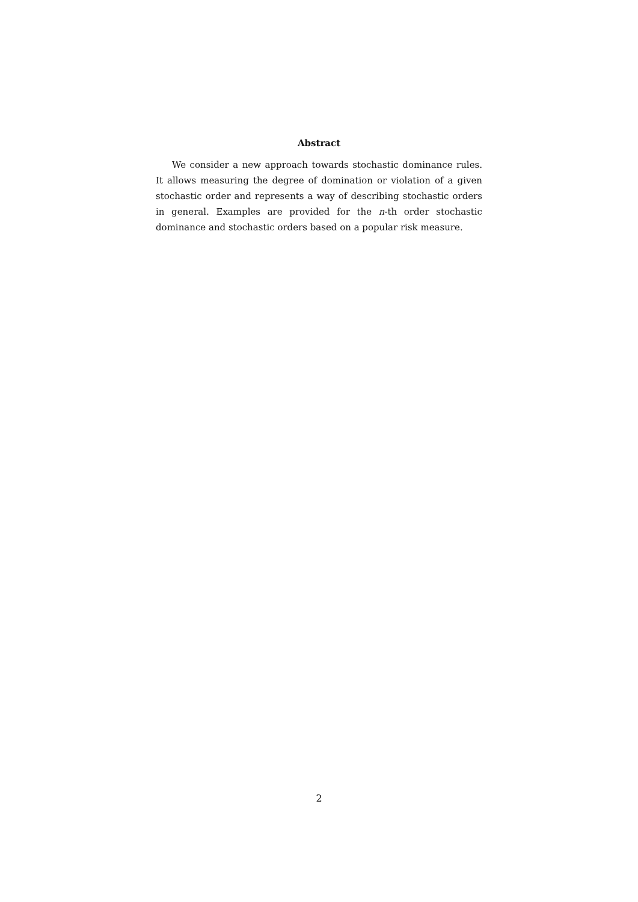Abstract
We consider a new approach towards stochastic dominance rules. It allows measuring the degree of domination or violation of a given stochastic order and represents a way of describing stochastic orders in general. Examples are provided for the n-th order stochastic dominance and stochastic orders based on a popular risk measure.
2